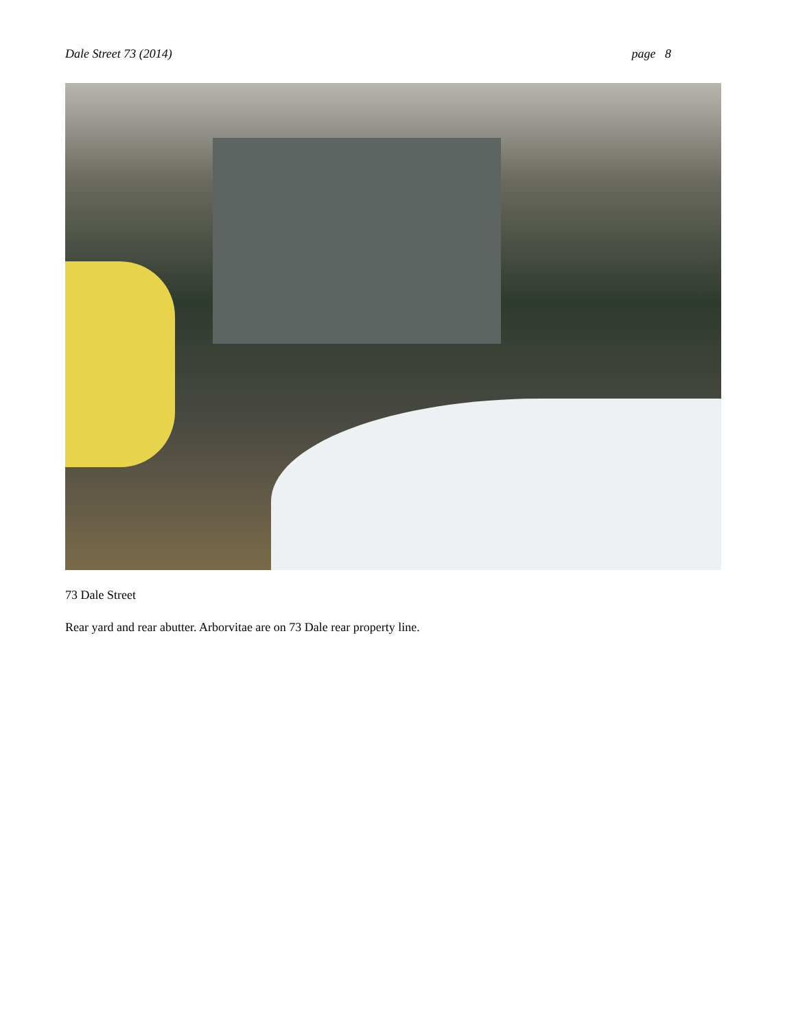Dale Street 73 (2014) page 8
73 Dale Street
Rear yard and rear abutter. Arborvitae are on 73 Dale rear property line.